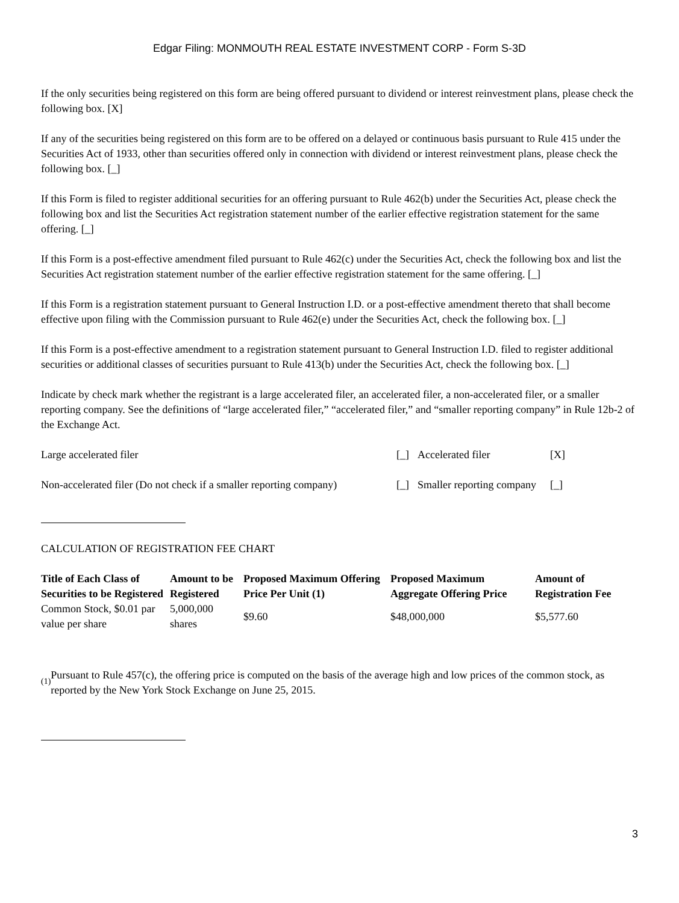Edgar Filing: MONMOUTH REAL ESTATE INVESTMENT CORP - Form S-3D
If the only securities being registered on this form are being offered pursuant to dividend or interest reinvestment plans, please check the following box. [X]
If any of the securities being registered on this form are to be offered on a delayed or continuous basis pursuant to Rule 415 under the Securities Act of 1933, other than securities offered only in connection with dividend or interest reinvestment plans, please check the following box. [_]
If this Form is filed to register additional securities for an offering pursuant to Rule 462(b) under the Securities Act, please check the following box and list the Securities Act registration statement number of the earlier effective registration statement for the same offering. [_]
If this Form is a post-effective amendment filed pursuant to Rule 462(c) under the Securities Act, check the following box and list the Securities Act registration statement number of the earlier effective registration statement for the same offering. [_]
If this Form is a registration statement pursuant to General Instruction I.D. or a post-effective amendment thereto that shall become effective upon filing with the Commission pursuant to Rule 462(e) under the Securities Act, check the following box. [_]
If this Form is a post-effective amendment to a registration statement pursuant to General Instruction I.D. filed to register additional securities or additional classes of securities pursuant to Rule 413(b) under the Securities Act, check the following box. [_]
Indicate by check mark whether the registrant is a large accelerated filer, an accelerated filer, a non-accelerated filer, or a smaller reporting company. See the definitions of “large accelerated filer,” “accelerated filer,” and “smaller reporting company” in Rule 12b-2 of the Exchange Act.
Large accelerated filer [_] Accelerated filer [X]
Non-accelerated filer (Do not check if a smaller reporting company) [_] Smaller reporting company [_]
CALCULATION OF REGISTRATION FEE CHART
| Title of Each Class of Securities to be Registered | Amount to be Registered | Proposed Maximum Offering Price Per Unit (1) | Proposed Maximum Aggregate Offering Price | Amount of Registration Fee |
| --- | --- | --- | --- | --- |
| Common Stock, $0.01 par value per share | 5,000,000 shares | $9.60 | $48,000,000 | $5,577.60 |
(1) Pursuant to Rule 457(c), the offering price is computed on the basis of the average high and low prices of the common stock, as reported by the New York Stock Exchange on June 25, 2015.
3